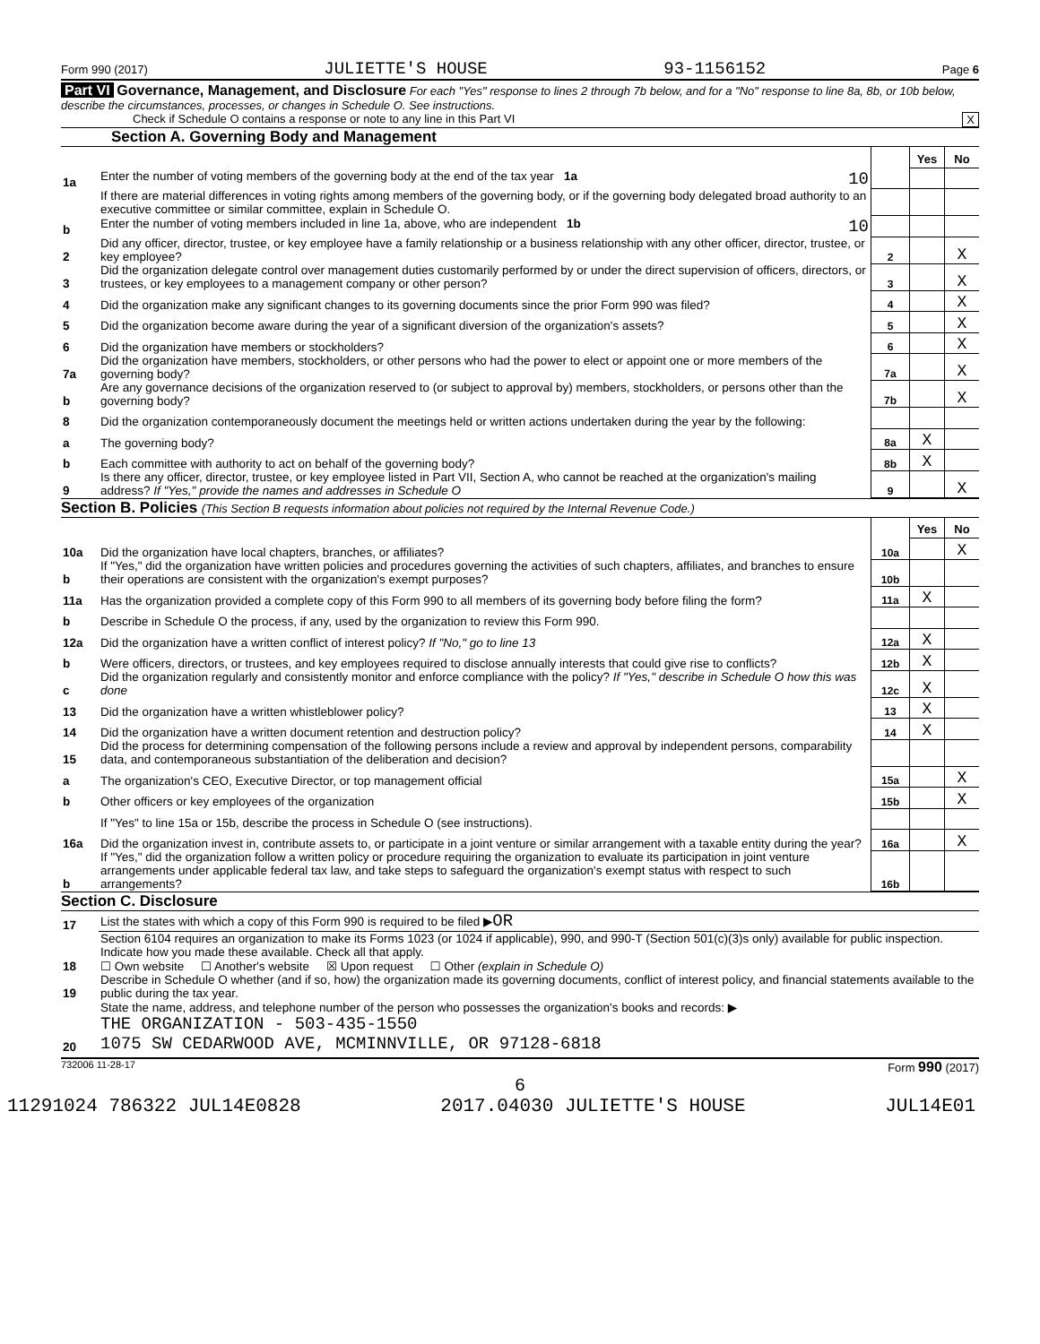Form 990 (2017) JULIETTE'S HOUSE 93-1156152 Page 6
Part VI Governance, Management, and Disclosure For each "Yes" response to lines 2 through 7b below, and for a "No" response to line 8a, 8b, or 10b below, describe the circumstances, processes, or changes in Schedule O. See instructions.
Check if Schedule O contains a response or note to any line in this Part VI X
Section A. Governing Body and Management
| | | | Yes | No |
| 1a | Enter the number of voting members of the governing body at the end of the tax year 1a 10 | | | |
| | If there are material differences in voting rights among members of the governing body, or if the governing body delegated broad authority to an executive committee or similar committee, explain in Schedule O. | | | |
| b | Enter the number of voting members included in line 1a, above, who are independent 1b 10 | | | |
| 2 | Did any officer, director, trustee, or key employee have a family relationship or a business relationship with any other officer, director, trustee, or key employee? | 2 | | X |
| 3 | Did the organization delegate control over management duties customarily performed by or under the direct supervision of officers, directors, or trustees, or key employees to a management company or other person? | 3 | | X |
| 4 | Did the organization make any significant changes to its governing documents since the prior Form 990 was filed? | 4 | | X |
| 5 | Did the organization become aware during the year of a significant diversion of the organization's assets? | 5 | | X |
| 6 | Did the organization have members or stockholders? | 6 | | X |
| 7a | Did the organization have members, stockholders, or other persons who had the power to elect or appoint one or more members of the governing body? | 7a | | X |
| b | Are any governance decisions of the organization reserved to (or subject to approval by) members, stockholders, or persons other than the governing body? | 7b | | X |
| 8 | Did the organization contemporaneously document the meetings held or written actions undertaken during the year by the following: | | | |
| a | The governing body? | 8a | X | |
| b | Each committee with authority to act on behalf of the governing body? | 8b | X | |
| 9 | Is there any officer, director, trustee, or key employee listed in Part VII, Section A, who cannot be reached at the organization's mailing address? If "Yes," provide the names and addresses in Schedule O | 9 | | X |
Section B. Policies (This Section B requests information about policies not required by the Internal Revenue Code.)
| | | | Yes | No |
| 10a | Did the organization have local chapters, branches, or affiliates? | 10a | | X |
| b | If "Yes," did the organization have written policies and procedures governing the activities of such chapters, affiliates, and branches to ensure their operations are consistent with the organization's exempt purposes? | 10b | | |
| 11a | Has the organization provided a complete copy of this Form 990 to all members of its governing body before filing the form? | 11a | X | |
| b | Describe in Schedule O the process, if any, used by the organization to review this Form 990. | | | |
| 12a | Did the organization have a written conflict of interest policy? If "No," go to line 13 | 12a | X | |
| b | Were officers, directors, or trustees, and key employees required to disclose annually interests that could give rise to conflicts? | 12b | X | |
| c | Did the organization regularly and consistently monitor and enforce compliance with the policy? If "Yes," describe in Schedule O how this was done | 12c | X | |
| 13 | Did the organization have a written whistleblower policy? | 13 | X | |
| 14 | Did the organization have a written document retention and destruction policy? | 14 | X | |
| 15 | Did the process for determining compensation of the following persons include a review and approval by independent persons, comparability data, and contemporaneous substantiation of the deliberation and decision? | | | |
| a | The organization's CEO, Executive Director, or top management official | 15a | | X |
| b | Other officers or key employees of the organization | 15b | | X |
| | If "Yes" to line 15a or 15b, describe the process in Schedule O (see instructions). | | | |
| 16a | Did the organization invest in, contribute assets to, or participate in a joint venture or similar arrangement with a taxable entity during the year? | 16a | | X |
| b | If "Yes," did the organization follow a written policy or procedure requiring the organization to evaluate its participation in joint venture arrangements under applicable federal tax law, and take steps to safeguard the organization's exempt status with respect to such arrangements? | 16b | | |
Section C. Disclosure
| 17 | List the states with which a copy of this Form 990 is required to be filed ▶ OR |
| 18 | Section 6104 requires an organization to make its Forms 1023 (or 1024 if applicable), 990, and 990-T (Section 501(c)(3)s only) available for public inspection. Indicate how you made these available. Check all that apply. ☐ Own website ☐ Another's website ☒ Upon request ☐ Other (explain in Schedule O) |
| 19 | Describe in Schedule O whether (and if so, how) the organization made its governing documents, conflict of interest policy, and financial statements available to the public during the tax year. |
| 20 | State the name, address, and telephone number of the person who possesses the organization's books and records: ▶ THE ORGANIZATION - 503-435-1550 1075 SW CEDARWOOD AVE, MCMINNVILLE, OR 97128-6818 |
732006 11-28-17 Form 990 (2017)
6
11291024 786322 JUL14E0828 2017.04030 JULIETTE'S HOUSE JUL14E01